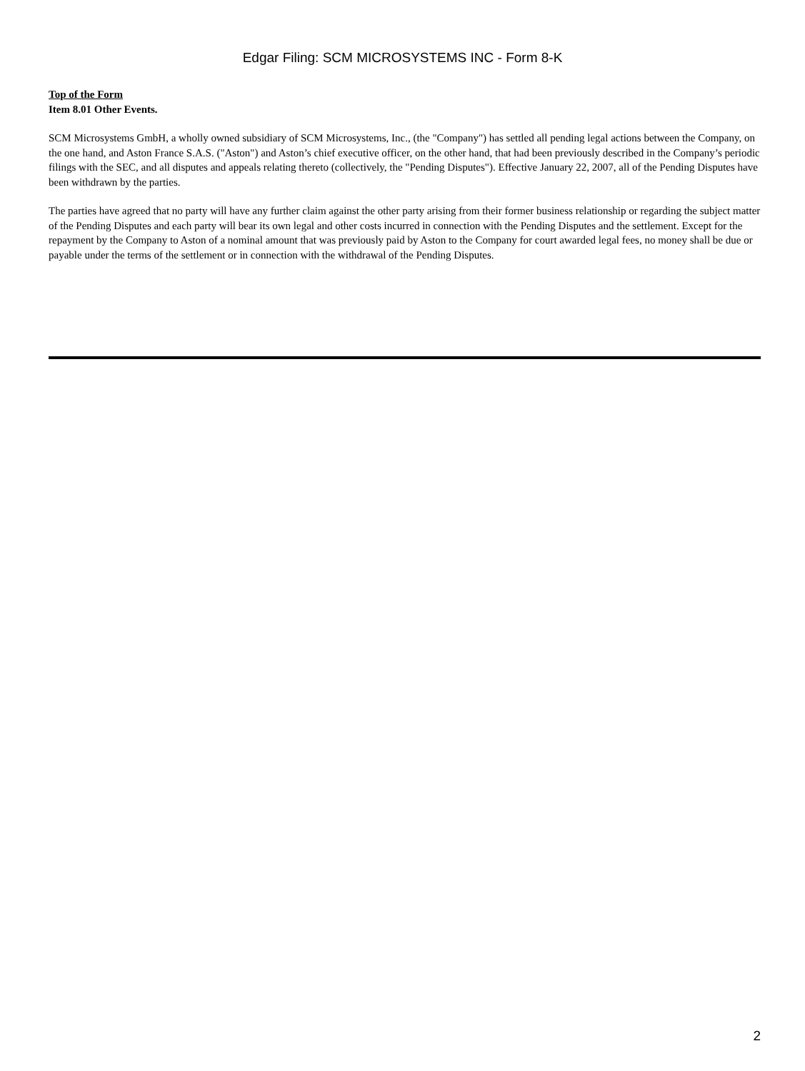Edgar Filing: SCM MICROSYSTEMS INC - Form 8-K
Top of the Form
Item 8.01 Other Events.
SCM Microsystems GmbH, a wholly owned subsidiary of SCM Microsystems, Inc., (the "Company") has settled all pending legal actions between the Company, on the one hand, and Aston France S.A.S. ("Aston") and Aston’s chief executive officer, on the other hand, that had been previously described in the Company’s periodic filings with the SEC, and all disputes and appeals relating thereto (collectively, the "Pending Disputes"). Effective January 22, 2007, all of the Pending Disputes have been withdrawn by the parties.
The parties have agreed that no party will have any further claim against the other party arising from their former business relationship or regarding the subject matter of the Pending Disputes and each party will bear its own legal and other costs incurred in connection with the Pending Disputes and the settlement. Except for the repayment by the Company to Aston of a nominal amount that was previously paid by Aston to the Company for court awarded legal fees, no money shall be due or payable under the terms of the settlement or in connection with the withdrawal of the Pending Disputes.
2